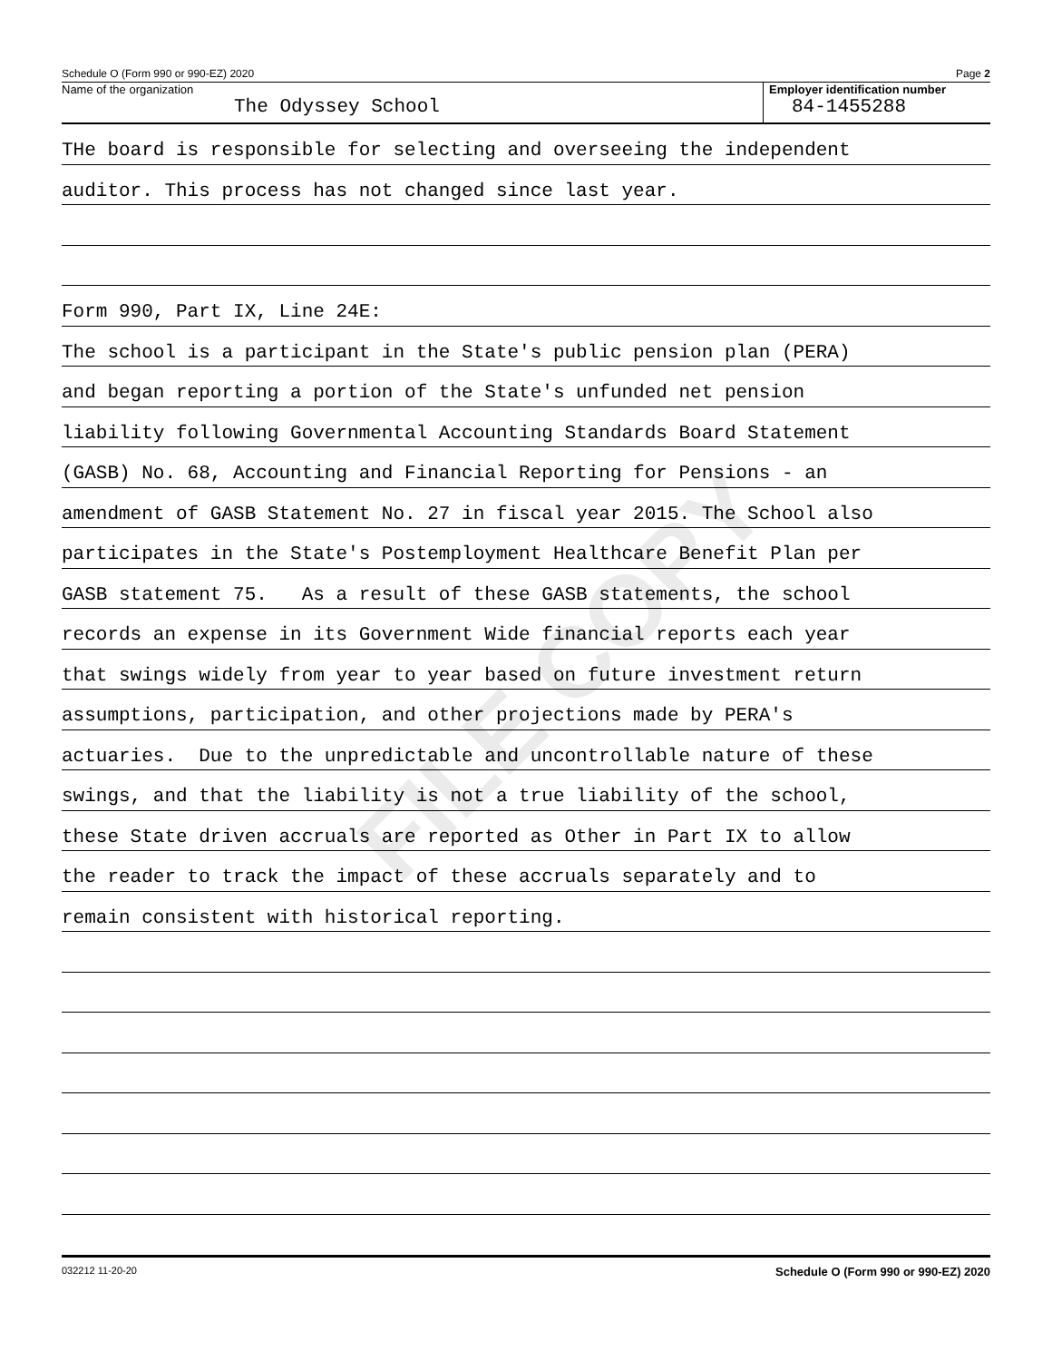FILE COPY
Schedule O (Form 990 or 990-EZ) 2020 Page 2
Name of the organization
The Odyssey School
Employer identification number
84-1455288
THe board is responsible for selecting and overseeing the independent
auditor. This process has not changed since last year.
Form 990, Part IX, Line 24E:
The school is a participant in the State's public pension plan (PERA)
and began reporting a portion of the State's unfunded net pension
liability following Governmental Accounting Standards Board Statement
(GASB) No. 68, Accounting and Financial Reporting for Pensions - an
amendment of GASB Statement No. 27 in fiscal year 2015. The School also
participates in the State's Postemployment Healthcare Benefit Plan per
GASB statement 75. As a result of these GASB statements, the school
records an expense in its Government Wide financial reports each year
that swings widely from year to year based on future investment return
assumptions, participation, and other projections made by PERA's
actuaries. Due to the unpredictable and uncontrollable nature of these
swings, and that the liability is not a true liability of the school,
these State driven accruals are reported as Other in Part IX to allow
the reader to track the impact of these accruals separately and to
remain consistent with historical reporting.
032212 11-20-20 Schedule O (Form 990 or 990-EZ) 2020